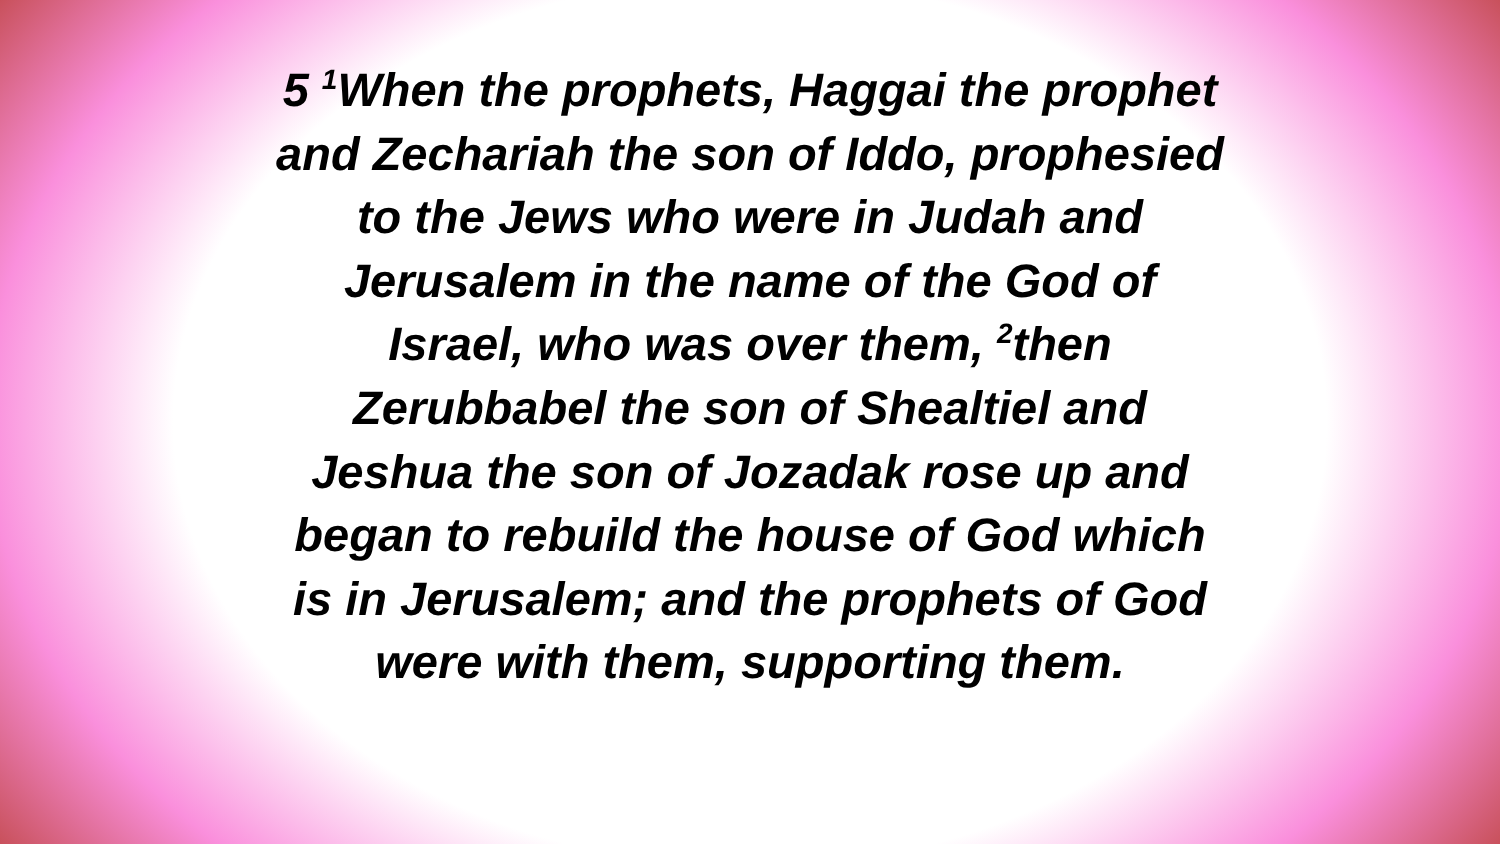5 <sup>1</sup>When the prophets, Haggai the prophet
and Zechariah the son of Iddo, prophesied
to the Jews who were in Judah and
Jerusalem in the name of the God of
Israel, who was over them, <sup>2</sup>then
Zerubbabel the son of Shealtiel and
Jeshua the son of Jozadak rose up and
began to rebuild the house of God which
is in Jerusalem; and the prophets of God
were with them, supporting them.